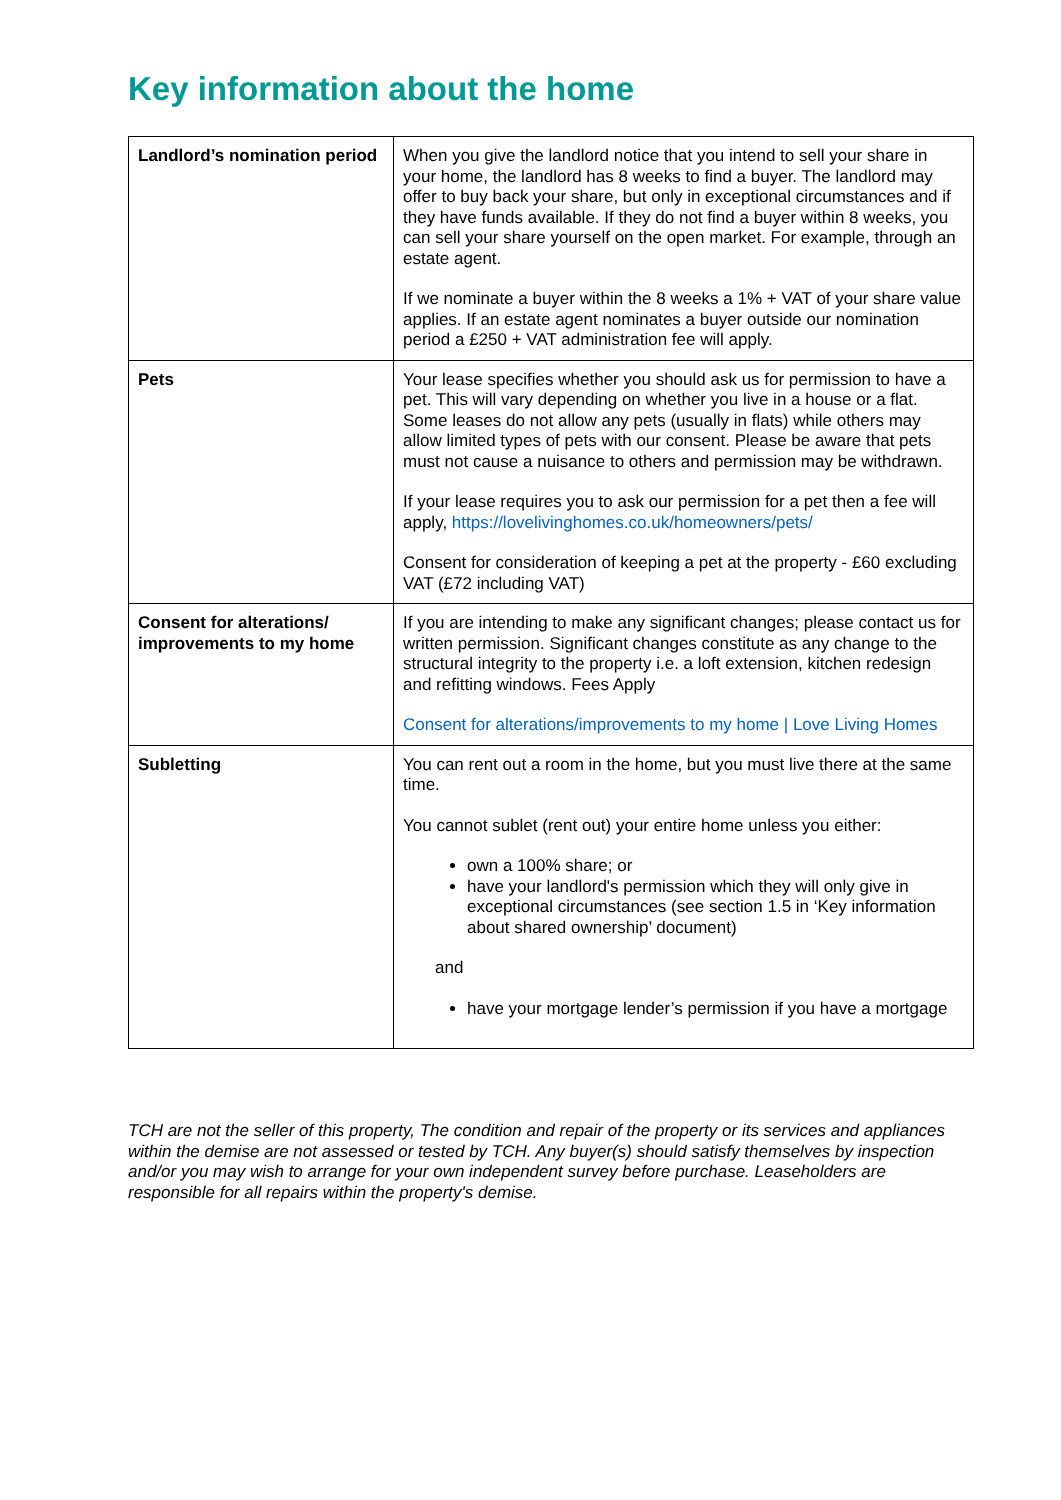Key information about the home
| Landlord’s nomination period | When you give the landlord notice that you intend to sell your share in your home, the landlord has 8 weeks to find a buyer. The landlord may offer to buy back your share, but only in exceptional circumstances and if they have funds available. If they do not find a buyer within 8 weeks, you can sell your share yourself on the open market. For example, through an estate agent. If we nominate a buyer within the 8 weeks a 1% + VAT of your share value applies. If an estate agent nominates a buyer outside our nomination period a £250 + VAT administration fee will apply. |
| Pets | Your lease specifies whether you should ask us for permission to have a pet. This will vary depending on whether you live in a house or a flat. Some leases do not allow any pets (usually in flats) while others may allow limited types of pets with our consent. Please be aware that pets must not cause a nuisance to others and permission may be withdrawn. If your lease requires you to ask our permission for a pet then a fee will apply, https://lovelivinghomes.co.uk/homeowners/pets/ Consent for consideration of keeping a pet at the property - £60 excluding VAT (£72 including VAT) |
| Consent for alterations/ improvements to my home | If you are intending to make any significant changes; please contact us for written permission. Significant changes constitute as any change to the structural integrity to the property i.e. a loft extension, kitchen redesign and refitting windows. Fees Apply Consent for alterations/improvements to my home / Love Living Homes |
| Subletting | You can rent out a room in the home, but you must live there at the same time. You cannot sublet (rent out) your entire home unless you either: own a 100% share; or have your landlord's permission which they will only give in exceptional circumstances (see section 1.5 in ‘Key information about shared ownership’ document) and have your mortgage lender’s permission if you have a mortgage |
TCH are not the seller of this property, The condition and repair of the property or its services and appliances within the demise are not assessed or tested by TCH. Any buyer(s) should satisfy themselves by inspection and/or you may wish to arrange for your own independent survey before purchase. Leaseholders are responsible for all repairs within the property's demise.